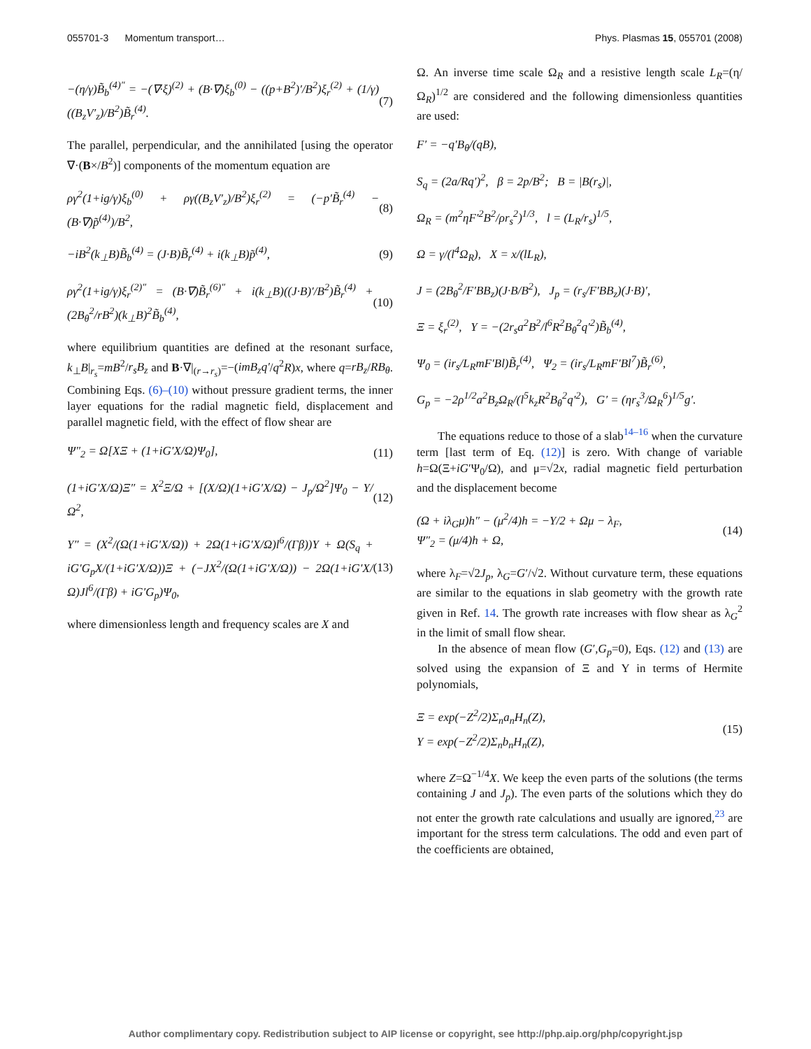055701-3 Momentum transport… Phys. Plasmas 15, 055701 (2008)
−(η/γ)B̃<sub>b</sub><sup>(4)″</sup> = −(∇·ξ)<sup>(2)</sup> + (B·∇)ξ<sub>b</sub><sup>(0)</sup> − ((p+B<sup>2</sup>)′/B<sup>2</sup>)ξ<sub>r</sub><sup>(2)</sup> + (1/γ)((B<sub>z</sub>V′<sub>z</sub>)/B<sup>2</sup>)B̃<sub>r</sub><sup>(4)</sup>. (7)
The parallel, perpendicular, and the annihilated [using the operator ∇·(B×/B<sup>2</sup>)] components of the momentum equation are
ργ<sup>2</sup>(1+ig/γ)ξ<sub>b</sub><sup>(0)</sup> + ργ((B<sub>z</sub>V′<sub>z</sub>)/B<sup>2</sup>)ξ<sub>r</sub><sup>(2)</sup> = (−p′B̃<sub>r</sub><sup>(4)</sup> − (B·∇)p̃<sup>(4)</sup>)/B<sup>2</sup>, (8)
−iB<sup>2</sup>(k<sub>⊥</sub>B)B̃<sub>b</sub><sup>(4)</sup> = (J·B)B̃<sub>r</sub><sup>(4)</sup> + i(k<sub>⊥</sub>B)p̃<sup>(4)</sup>, (9)
ργ<sup>2</sup>(1+ig/γ)ξ<sub>r</sub><sup>(2)″</sup> = (B·∇)B̃<sub>r</sub><sup>(6)″</sup> + i(k<sub>⊥</sub>B)((J·B)′/B<sup>2</sup>)B̃<sub>r</sub><sup>(4)</sup> + (2B<sub>θ</sub><sup>2</sup>/rB<sup>2</sup>)(k<sub>⊥</sub>B)<sup>2</sup>B̃<sub>b</sub><sup>(4)</sup>, (10)
where equilibrium quantities are defined at the resonant surface, k<sub>⊥</sub>B|<sub>r<sub>s</sub></sub>=mB<sup>2</sup>/r<sub>s</sub>B<sub>z</sub> and B·∇|<sub>(r→r<sub>s</sub>)</sub>=−(imB<sub>z</sub>q′/q<sup>2</sup>R)x, where q=rB<sub>z</sub>/RB<sub>θ</sub>. Combining Eqs. (6)–(10) without pressure gradient terms, the inner layer equations for the radial magnetic field, displacement and parallel magnetic field, with the effect of flow shear are
Ψ″<sub>2</sub> = Ω[XΞ + (1+iG′X/Ω)Ψ<sub>0</sub>], (11)
(1+iG′X/Ω)Ξ″ = X<sup>2</sup>Ξ/Ω + [(X/Ω)(1+iG′X/Ω) − J<sub>p</sub>/Ω<sup>2</sup>]Ψ<sub>0</sub> − Υ/Ω<sup>2</sup>, (12)
Υ″ = (X<sup>2</sup>/(Ω(1+iG′X/Ω)) + 2Ω(1+iG′X/Ω)l<sup>6</sup>/(Γβ))Υ + Ω(S<sub>q</sub> + iG′G<sub>p</sub>X/(1+iG′X/Ω))Ξ + (−JX<sup>2</sup>/(Ω(1+iG′X/Ω)) − 2Ω(1+iG′X/Ω)Jl<sup>6</sup>/(Γβ) + iG′G<sub>p</sub>)Ψ<sub>0</sub>, (13)
where dimensionless length and frequency scales are X and
Ω. An inverse time scale Ω<sub>R</sub> and a resistive length scale L<sub>R</sub>=(η/Ω<sub>R</sub>)<sup>1/2</sup> are considered and the following dimensionless quantities are used:
F′ = −q′B<sub>θ</sub>/(qB),
S<sub>q</sub> = (2a/Rq′)<sup>2</sup>, β = 2p/B<sup>2</sup>; B = |B(r<sub>s</sub>)|,
Ω<sub>R</sub> = (m<sup>2</sup>ηF′<sup>2</sup>B<sup>2</sup>/ρr<sub>s</sub><sup>2</sup>)<sup>1/3</sup>, l = (L<sub>R</sub>/r<sub>s</sub>)<sup>1/5</sup>,
Ω = γ/(l<sup>4</sup>Ω<sub>R</sub>), X = x/(lL<sub>R</sub>),
J = (2B<sub>θ</sub><sup>2</sup>/F′BB<sub>z</sub>)(J·B/B<sup>2</sup>), J<sub>p</sub> = (r<sub>s</sub>/F′BB<sub>z</sub>)(J·B)′,
Ξ = ξ<sub>r</sub><sup>(2)</sup>, Υ = −(2r<sub>s</sub>a<sup>2</sup>B<sup>2</sup>/l<sup>6</sup>R<sup>2</sup>B<sub>θ</sub><sup>2</sup>q′<sup>2</sup>)B̃<sub>b</sub><sup>(4)</sup>,
Ψ<sub>0</sub> = (ir<sub>s</sub>/L<sub>R</sub>mF′Bl)B̃<sub>r</sub><sup>(4)</sup>, Ψ<sub>2</sub> = (ir<sub>s</sub>/L<sub>R</sub>mF′Bl<sup>7</sup>)B̃<sub>r</sub><sup>(6)</sup>,
G<sub>p</sub> = −2ρ<sup>1/2</sup>a<sup>2</sup>B<sub>z</sub>Ω<sub>R</sub>/(l<sup>5</sup>k<sub>z</sub>R<sup>2</sup>B<sub>θ</sub><sup>2</sup>q′<sup>2</sup>), G′ = (ηr<sub>s</sub><sup>3</sup>/Ω<sub>R</sub><sup>6</sup>)<sup>1/5</sup>g′.
The equations reduce to those of a slab<sup>14–16</sup> when the curvature term [last term of Eq. (12)] is zero. With change of variable h=Ω(Ξ+iG′Ψ<sub>0</sub>/Ω), and μ=√2x, radial magnetic field perturbation and the displacement become
(Ω + iλ<sub>G</sub>μ)h″ − (μ<sup>2</sup>/4)h = −Υ/2 + Ωμ − λ<sub>F</sub>,
Ψ″<sub>2</sub> = (μ/4)h + Ω, (14)
where λ<sub>F</sub>=√2J<sub>p</sub>, λ<sub>G</sub>=G′/√2. Without curvature term, these equations are similar to the equations in slab geometry with the growth rate given in Ref. 14. The growth rate increases with flow shear as λ<sub>G</sub><sup>2</sup> in the limit of small flow shear.
In the absence of mean flow (G′,G<sub>p</sub>=0), Eqs. (12) and (13) are solved using the expansion of Ξ and Υ in terms of Hermite polynomials,
Ξ = exp(−Z<sup>2</sup>/2)Σ<sub>n</sub>a<sub>n</sub>H<sub>n</sub>(Z),
Υ = exp(−Z<sup>2</sup>/2)Σ<sub>n</sub>b<sub>n</sub>H<sub>n</sub>(Z), (15)
where Z=Ω<sup>−1/4</sup>X. We keep the even parts of the solutions (the terms containing J and J<sub>p</sub>). The even parts of the solutions which they do not enter the growth rate calculations and usually are ignored,<sup>23</sup> are important for the stress term calculations. The odd and even part of the coefficients are obtained,
Author complimentary copy. Redistribution subject to AIP license or copyright, see http://php.aip.org/php/copyright.jsp